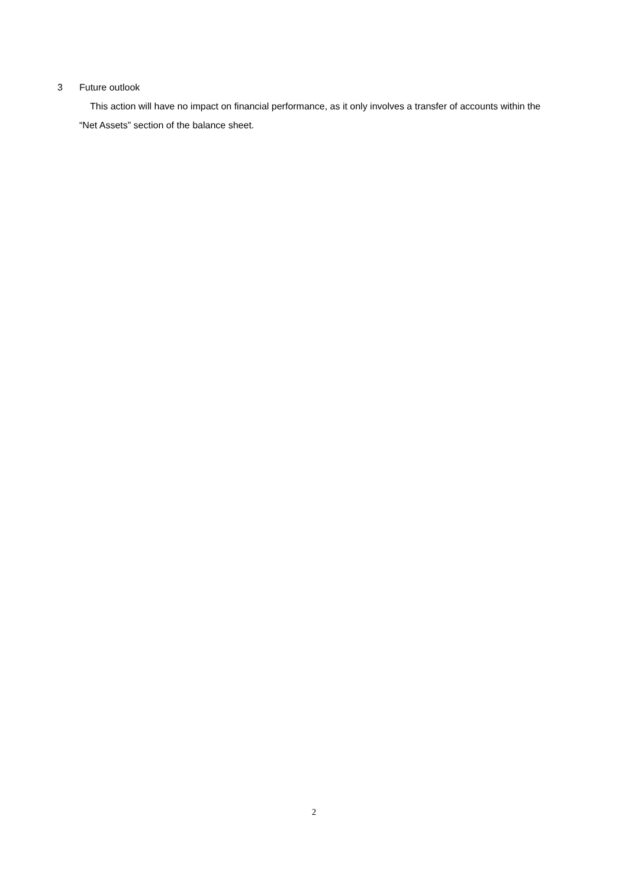3 Future outlook
This action will have no impact on financial performance, as it only involves a transfer of accounts within the “Net Assets” section of the balance sheet.
2